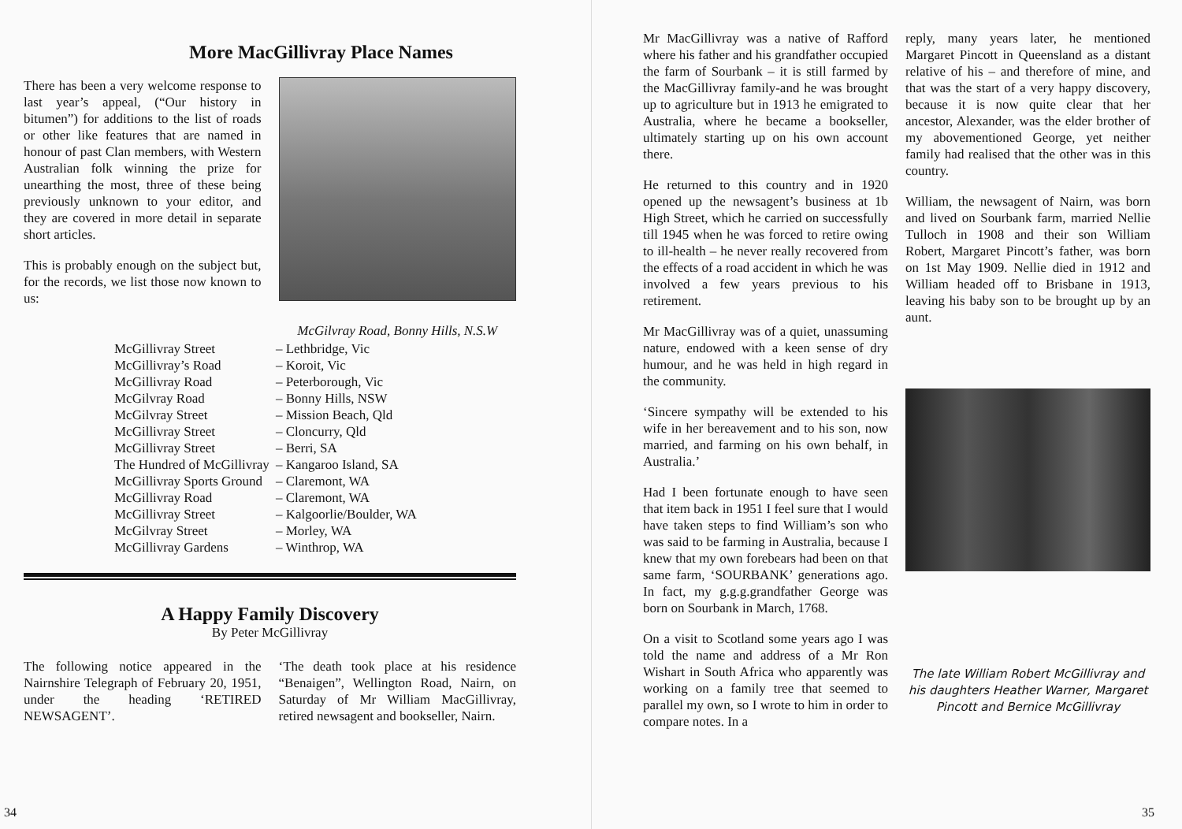More MacGillivray Place Names
There has been a very welcome response to last year’s appeal, (“Our history in bitumen”) for additions to the list of roads or other like features that are named in honour of past Clan members, with Western Australian folk winning the prize for unearthing the most, three of these being previously unknown to your editor, and they are covered in more detail in separate short articles.
This is probably enough on the subject but, for the records, we list those now known to us:
McGilvray Road, Bonny Hills, N.S.W
| McGillivray Street | – Lethbridge, Vic |
| McGillivray’s Road | – Koroit, Vic |
| McGillivray Road | – Peterborough, Vic |
| McGilvray Road | – Bonny Hills, NSW |
| McGilvray Street | – Mission Beach, Qld |
| McGillivray Street | – Cloncurry, Qld |
| McGillivray Street | – Berri, SA |
| The Hundred of McGillivray | – Kangaroo Island, SA |
| McGillivray Sports Ground | – Claremont, WA |
| McGillivray Road | – Claremont, WA |
| McGillivray Street | – Kalgoorlie/Boulder, WA |
| McGilvray Street | – Morley, WA |
| McGillivray Gardens | – Winthrop, WA |
A Happy Family Discovery
By Peter McGillivray
The following notice appeared in the Nairnshire Telegraph of February 20, 1951, under the heading ‘RETIRED NEWSAGENT’.
‘The death took place at his residence “Benaigen”, Wellington Road, Nairn, on Saturday of Mr William MacGillivray, retired newsagent and bookseller, Nairn.
34
Mr MacGillivray was a native of Rafford where his father and his grandfather occupied the farm of Sourbank – it is still farmed by the MacGillivray family-and he was brought up to agriculture but in 1913 he emigrated to Australia, where he became a bookseller, ultimately starting up on his own account there.
He returned to this country and in 1920 opened up the newsagent’s business at 1b High Street, which he carried on successfully till 1945 when he was forced to retire owing to ill-health – he never really recovered from the effects of a road accident in which he was involved a few years previous to his retirement.
Mr MacGillivray was of a quiet, unassuming nature, endowed with a keen sense of dry humour, and he was held in high regard in the community.
‘Sincere sympathy will be extended to his wife in her bereavement and to his son, now married, and farming on his own behalf, in Australia.’
Had I been fortunate enough to have seen that item back in 1951 I feel sure that I would have taken steps to find William’s son who was said to be farming in Australia, because I knew that my own forebears had been on that same farm, ‘SOURBANK’ generations ago. In fact, my g.g.g.grandfather George was born on Sourbank in March, 1768.
On a visit to Scotland some years ago I was told the name and address of a Mr Ron Wishart in South Africa who apparently was working on a family tree that seemed to parallel my own, so I wrote to him in order to compare notes. In a
reply, many years later, he mentioned Margaret Pincott in Queensland as a distant relative of his – and therefore of mine, and that was the start of a very happy discovery, because it is now quite clear that her ancestor, Alexander, was the elder brother of my abovementioned George, yet neither family had realised that the other was in this country.
William, the newsagent of Nairn, was born and lived on Sourbank farm, married Nellie Tulloch in 1908 and their son William Robert, Margaret Pincott’s father, was born on 1st May 1909. Nellie died in 1912 and William headed off to Brisbane in 1913, leaving his baby son to be brought up by an aunt.
The late William Robert McGillivray and his daughters Heather Warner, Margaret Pincott and Bernice McGillivray
35